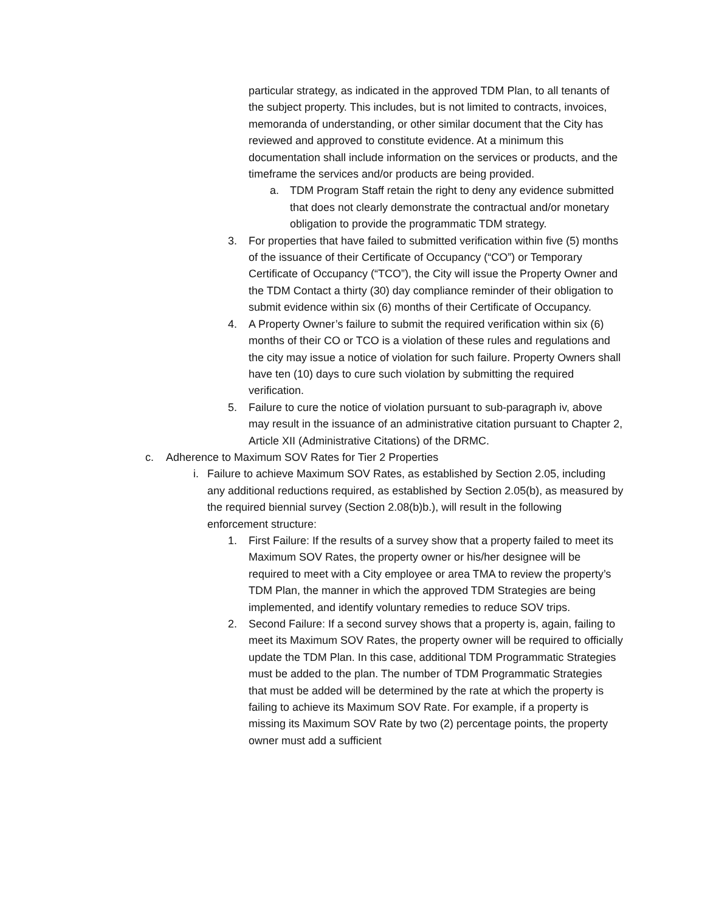particular strategy, as indicated in the approved TDM Plan, to all tenants of the subject property. This includes, but is not limited to contracts, invoices, memoranda of understanding, or other similar document that the City has reviewed and approved to constitute evidence. At a minimum this documentation shall include information on the services or products, and the timeframe the services and/or products are being provided.
a. TDM Program Staff retain the right to deny any evidence submitted that does not clearly demonstrate the contractual and/or monetary obligation to provide the programmatic TDM strategy.
3. For properties that have failed to submitted verification within five (5) months of the issuance of their Certificate of Occupancy (“CO”) or Temporary Certificate of Occupancy (“TCO”), the City will issue the Property Owner and the TDM Contact a thirty (30) day compliance reminder of their obligation to submit evidence within six (6) months of their Certificate of Occupancy.
4. A Property Owner’s failure to submit the required verification within six (6) months of their CO or TCO is a violation of these rules and regulations and the city may issue a notice of violation for such failure. Property Owners shall have ten (10) days to cure such violation by submitting the required verification.
5. Failure to cure the notice of violation pursuant to sub-paragraph iv, above may result in the issuance of an administrative citation pursuant to Chapter 2, Article XII (Administrative Citations) of the DRMC.
c. Adherence to Maximum SOV Rates for Tier 2 Properties
i. Failure to achieve Maximum SOV Rates, as established by Section 2.05, including any additional reductions required, as established by Section 2.05(b), as measured by the required biennial survey (Section 2.08(b)b.), will result in the following enforcement structure:
1. First Failure: If the results of a survey show that a property failed to meet its Maximum SOV Rates, the property owner or his/her designee will be required to meet with a City employee or area TMA to review the property’s TDM Plan, the manner in which the approved TDM Strategies are being implemented, and identify voluntary remedies to reduce SOV trips.
2. Second Failure: If a second survey shows that a property is, again, failing to meet its Maximum SOV Rates, the property owner will be required to officially update the TDM Plan. In this case, additional TDM Programmatic Strategies must be added to the plan. The number of TDM Programmatic Strategies that must be added will be determined by the rate at which the property is failing to achieve its Maximum SOV Rate. For example, if a property is missing its Maximum SOV Rate by two (2) percentage points, the property owner must add a sufficient